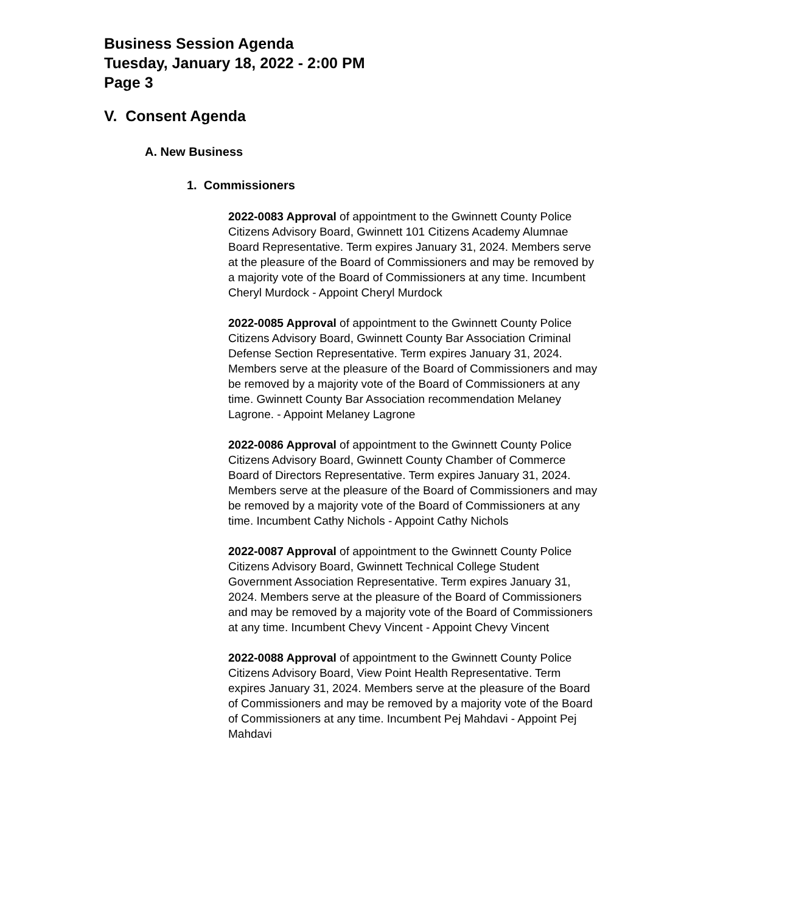Business Session Agenda
Tuesday, January 18, 2022 - 2:00 PM
Page 3
V. Consent Agenda
A. New Business
1. Commissioners
2022-0083 Approval of appointment to the Gwinnett County Police Citizens Advisory Board, Gwinnett 101 Citizens Academy Alumnae Board Representative. Term expires January 31, 2024. Members serve at the pleasure of the Board of Commissioners and may be removed by a majority vote of the Board of Commissioners at any time. Incumbent Cheryl Murdock - Appoint Cheryl Murdock
2022-0085 Approval of appointment to the Gwinnett County Police Citizens Advisory Board, Gwinnett County Bar Association Criminal Defense Section Representative. Term expires January 31, 2024. Members serve at the pleasure of the Board of Commissioners and may be removed by a majority vote of the Board of Commissioners at any time. Gwinnett County Bar Association recommendation Melaney Lagrone. - Appoint Melaney Lagrone
2022-0086 Approval of appointment to the Gwinnett County Police Citizens Advisory Board, Gwinnett County Chamber of Commerce Board of Directors Representative. Term expires January 31, 2024. Members serve at the pleasure of the Board of Commissioners and may be removed by a majority vote of the Board of Commissioners at any time. Incumbent Cathy Nichols - Appoint Cathy Nichols
2022-0087 Approval of appointment to the Gwinnett County Police Citizens Advisory Board, Gwinnett Technical College Student Government Association Representative. Term expires January 31, 2024. Members serve at the pleasure of the Board of Commissioners and may be removed by a majority vote of the Board of Commissioners at any time. Incumbent Chevy Vincent - Appoint Chevy Vincent
2022-0088 Approval of appointment to the Gwinnett County Police Citizens Advisory Board, View Point Health Representative. Term expires January 31, 2024. Members serve at the pleasure of the Board of Commissioners and may be removed by a majority vote of the Board of Commissioners at any time. Incumbent Pej Mahdavi - Appoint Pej Mahdavi